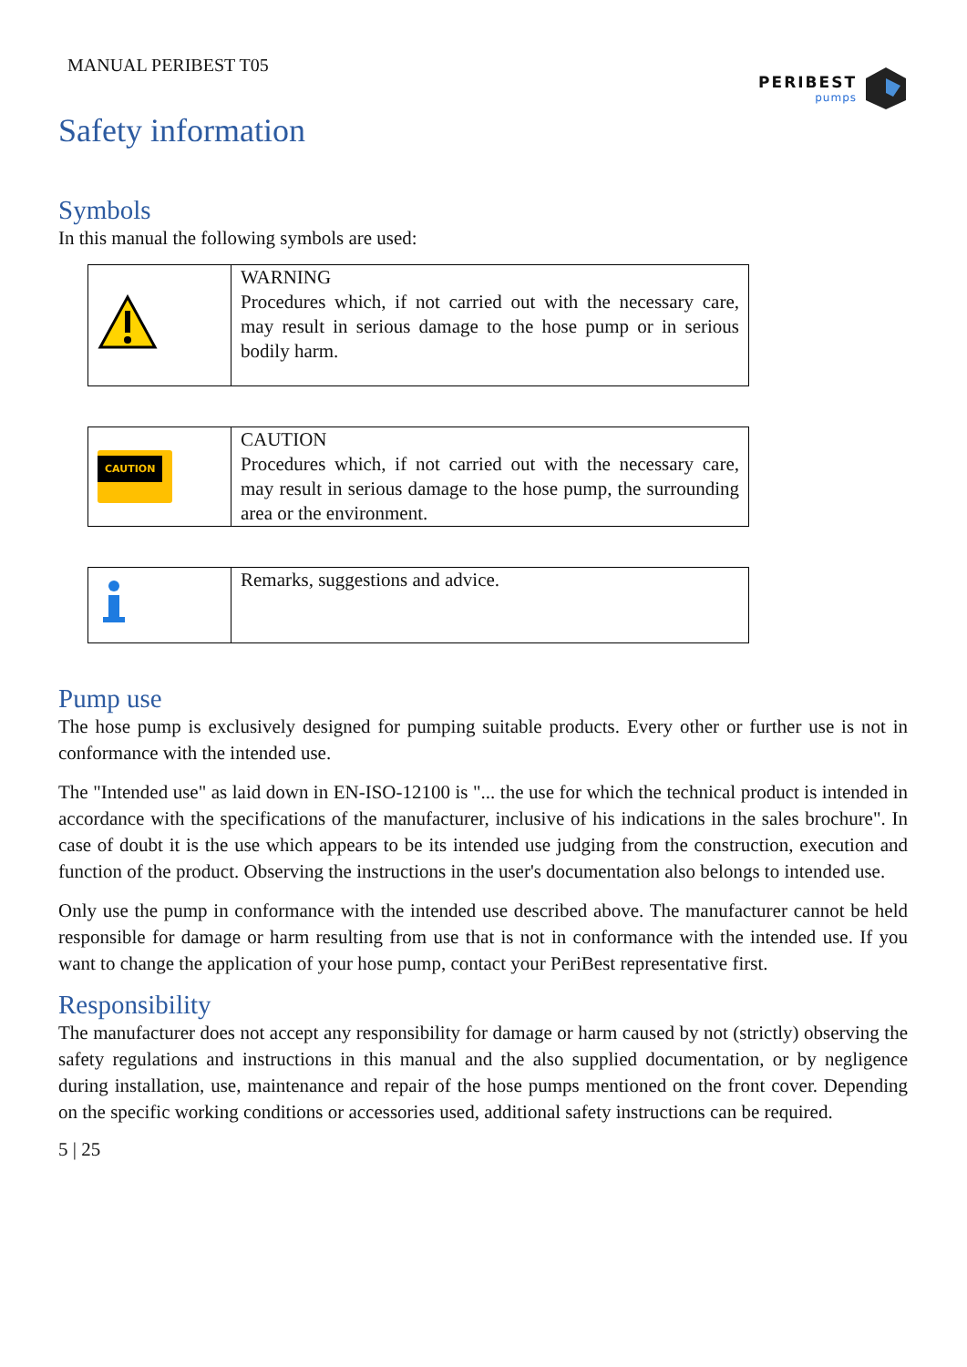MANUAL PERIBEST T05
PERIBEST
pumps
Safety information
Symbols
In this manual the following symbols are used:
| | WARNING Procedures which, if not carried out with the necessary care, may result in serious damage to the hose pump or in serious bodily harm. |
| CAUTION | CAUTION Procedures which, if not carried out with the necessary care, may result in serious damage to the hose pump, the surrounding area or the environment. |
| | Remarks, suggestions and advice. |
Pump use
The hose pump is exclusively designed for pumping suitable products. Every other or further use is not in conformance with the intended use.
The "Intended use" as laid down in EN-ISO-12100 is "... the use for which the technical product is intended in accordance with the specifications of the manufacturer, inclusive of his indications in the sales brochure". In case of doubt it is the use which appears to be its intended use judging from the construction, execution and function of the product. Observing the instructions in the user's documentation also belongs to intended use.
Only use the pump in conformance with the intended use described above. The manufacturer cannot be held responsible for damage or harm resulting from use that is not in conformance with the intended use. If you want to change the application of your hose pump, contact your PeriBest representative first.
Responsibility
The manufacturer does not accept any responsibility for damage or harm caused by not (strictly) observing the safety regulations and instructions in this manual and the also supplied documentation, or by negligence during installation, use, maintenance and repair of the hose pumps mentioned on the front cover. Depending on the specific working conditions or accessories used, additional safety instructions can be required.
5 | 25